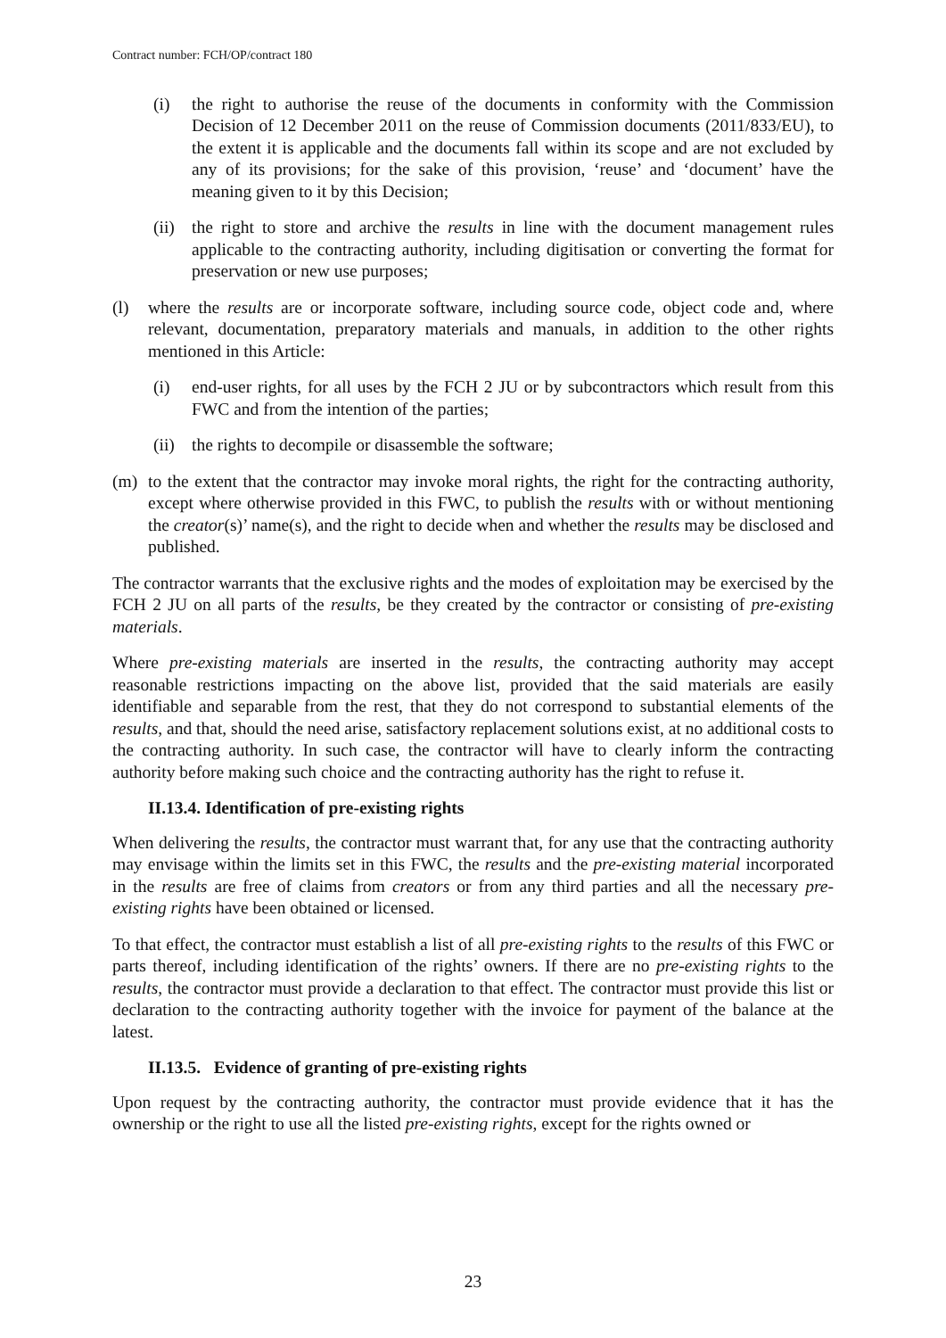Contract number: FCH/OP/contract 180
(i) the right to authorise the reuse of the documents in conformity with the Commission Decision of 12 December 2011 on the reuse of Commission documents (2011/833/EU), to the extent it is applicable and the documents fall within its scope and are not excluded by any of its provisions; for the sake of this provision, ‘reuse’ and ‘document’ have the meaning given to it by this Decision;
(ii) the right to store and archive the results in line with the document management rules applicable to the contracting authority, including digitisation or converting the format for preservation or new use purposes;
(l) where the results are or incorporate software, including source code, object code and, where relevant, documentation, preparatory materials and manuals, in addition to the other rights mentioned in this Article:
(i) end-user rights, for all uses by the FCH 2 JU or by subcontractors which result from this FWC and from the intention of the parties;
(ii) the rights to decompile or disassemble the software;
(m) to the extent that the contractor may invoke moral rights, the right for the contracting authority, except where otherwise provided in this FWC, to publish the results with or without mentioning the creator(s)’ name(s), and the right to decide when and whether the results may be disclosed and published.
The contractor warrants that the exclusive rights and the modes of exploitation may be exercised by the FCH 2 JU on all parts of the results, be they created by the contractor or consisting of pre-existing materials.
Where pre-existing materials are inserted in the results, the contracting authority may accept reasonable restrictions impacting on the above list, provided that the said materials are easily identifiable and separable from the rest, that they do not correspond to substantial elements of the results, and that, should the need arise, satisfactory replacement solutions exist, at no additional costs to the contracting authority. In such case, the contractor will have to clearly inform the contracting authority before making such choice and the contracting authority has the right to refuse it.
II.13.4. Identification of pre-existing rights
When delivering the results, the contractor must warrant that, for any use that the contracting authority may envisage within the limits set in this FWC, the results and the pre-existing material incorporated in the results are free of claims from creators or from any third parties and all the necessary pre-existing rights have been obtained or licensed.
To that effect, the contractor must establish a list of all pre-existing rights to the results of this FWC or parts thereof, including identification of the rights’ owners. If there are no pre-existing rights to the results, the contractor must provide a declaration to that effect. The contractor must provide this list or declaration to the contracting authority together with the invoice for payment of the balance at the latest.
II.13.5. Evidence of granting of pre-existing rights
Upon request by the contracting authority, the contractor must provide evidence that it has the ownership or the right to use all the listed pre-existing rights, except for the rights owned or
23